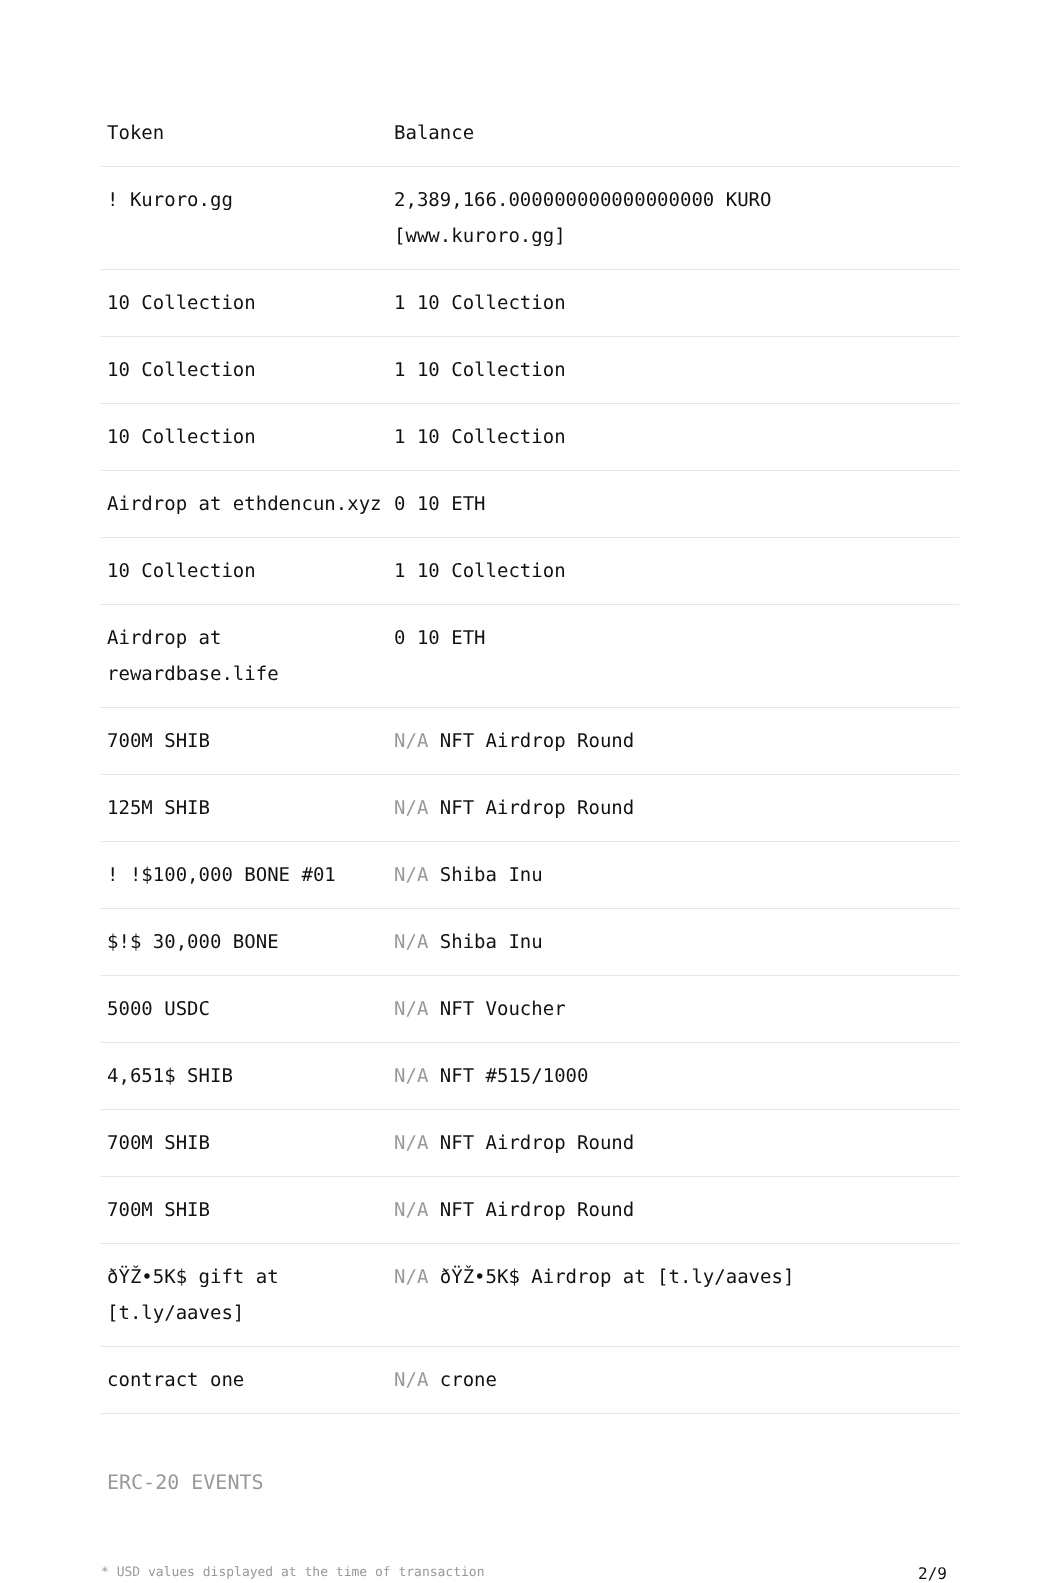| Token | Balance |
| --- | --- |
| ! Kuroro.gg | 2,389,166.000000000000000000 KURO [www.kuroro.gg] |
| 10 Collection | 1 10 Collection |
| 10 Collection | 1 10 Collection |
| 10 Collection | 1 10 Collection |
| Airdrop at ethdencun.xyz | 0 10 ETH |
| 10 Collection | 1 10 Collection |
| Airdrop at rewardbase.life | 0 10 ETH |
| 700M SHIB | N/A NFT Airdrop Round |
| 125M SHIB | N/A NFT Airdrop Round |
| ! !$100,000 BONE #01 | N/A Shiba Inu |
| $!$ 30,000 BONE | N/A Shiba Inu |
| 5000 USDC | N/A NFT Voucher |
| 4,651$ SHIB | N/A NFT #515/1000 |
| 700M SHIB | N/A NFT Airdrop Round |
| 700M SHIB | N/A NFT Airdrop Round |
| ðŸŽ•5K$ gift at [t.ly/aaves] | N/A ðŸŽ•5K$ Airdrop at [t.ly/aaves] |
| contract one | N/A crone |
ERC-20 EVENTS
* USD values displayed at the time of transaction 2/9